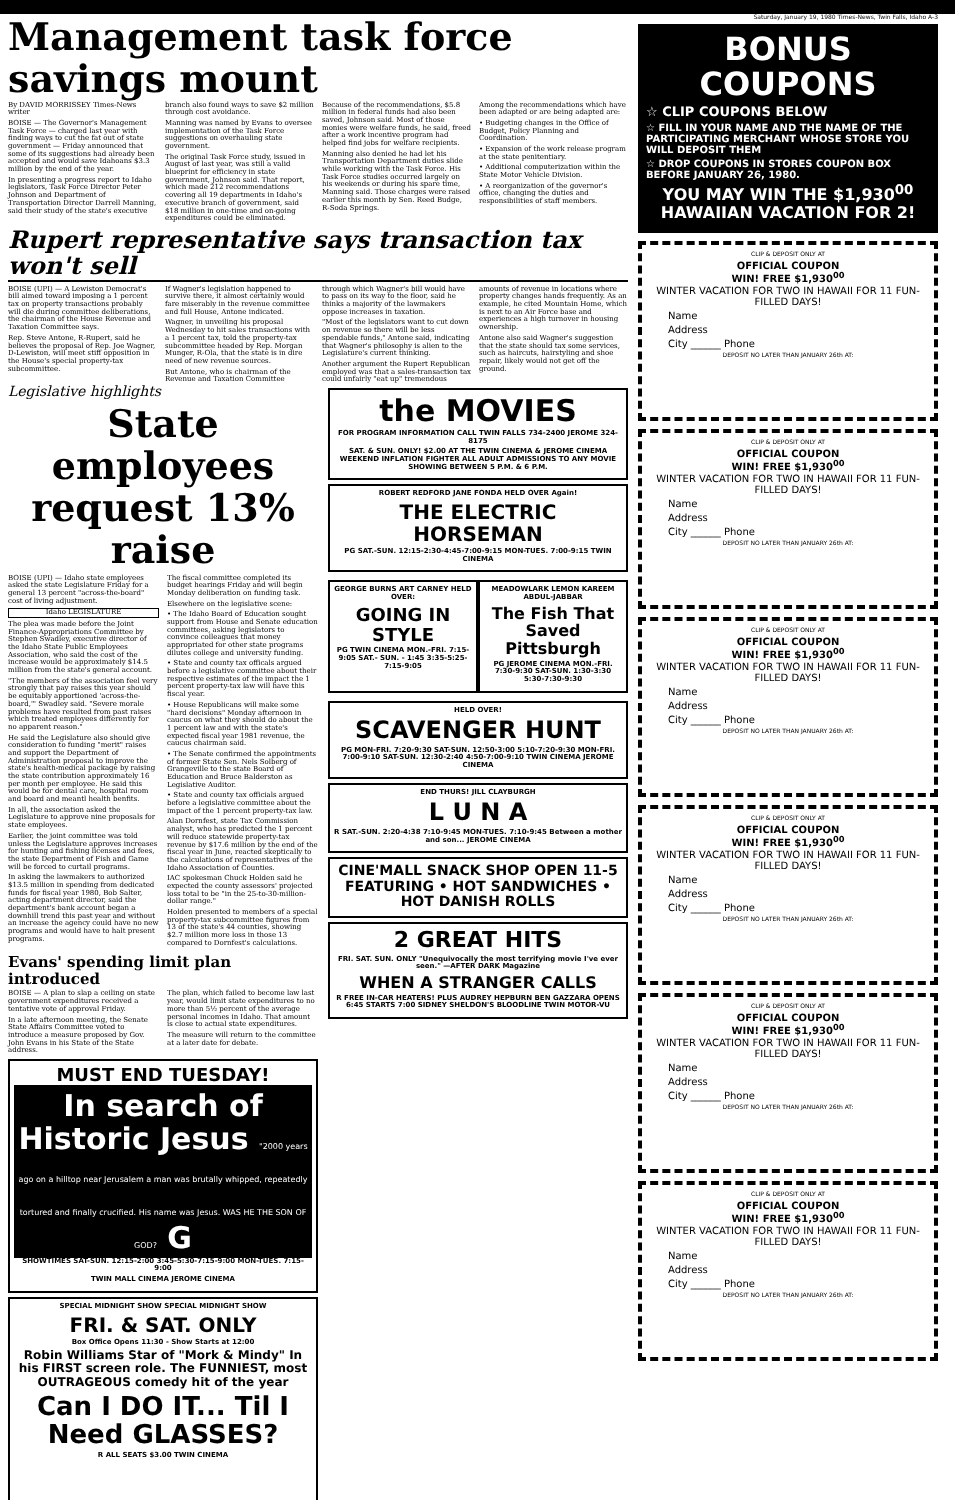Management task force savings mount
By DAVID MORRISSEY Times-News writer
BOISE — The Governor's Management Task Force — charged last year with finding ways to cut the fat out of state government — Friday announced that some of its suggestions had already been accepted and would save Idahoans $3.3 million by the end of the year.
In presenting a progress report to Idaho legislators, Task Force Director Peter Johnson and Department of Transportation Director Darrell Manning, said their study of the state's executive branch also found ways to save $2 million through cost avoidance.
Manning was named by Evans to oversee implementation of the Task Force suggestions on overhauling state government.
The original Task Force study, issued in August of last year, was still a valid blueprint for efficiency in state government, Johnson said. That report, which made 212 recommendations covering all 19 departments in Idaho's executive branch of government, said $18 million in one-time and on-going expenditures could be eliminated.
Because of the recommendations, $5.8 million in federal funds had also been saved, Johnson said. Most of those monies were welfare funds, he said, freed after a work incentive program had helped find jobs for welfare recipients.
Manning also denied he had let his Transportation Department duties slide while working with the Task Force. His Task Force studies occurred largely on his weekends or during his spare time, Manning said. Those charges were raised earlier this month by Sen. Reed Budge, R-Soda Springs.
Among the recommendations which have been adapted or are being adapted are:
• Budgeting changes in the Office of Budget, Policy Planning and Coordination.
• Expansion of the work release program at the state penitentiary.
• Additional computerization within the State Motor Vehicle Division.
• A reorganization of the governor's office, changing the duties and responsibilities of staff members.
Rupert representative says transaction tax won't sell
BOISE (UPI) — A Lewiston Democrat's bill aimed toward imposing a 1 percent tax on property transactions probably will die during committee deliberations, the chairman of the House Revenue and Taxation Committee says.
Rep. Steve Antone, R-Rupert, said he believes the proposal of Rep. Joe Wagner, D-Lewiston, will meet stiff opposition in the House's special property-tax subcommittee.
If Wagner's legislation happened to survive there, it almost certainly would fare miserably in the revenue committee and full House, Antone indicated.
Wagner, in unveiling his proposal Wednesday to hit sales transactions with a 1 percent tax, told the property-tax subcommittee headed by Rep. Morgan Munger, R-Ola, that the state is in dire need of new revenue sources.
But Antone, who is chairman of the Revenue and Taxation Committee through which Wagner's bill would have to pass on its way to the floor, said he thinks a majority of the lawmakers oppose increases in taxation.
"Most of the legislators want to cut down on revenue so there will be less spendable funds," Antone said, indicating that Wagner's philosophy is alien to the Legislature's current thinking.
Another argument the Rupert Republican employed was that a sales-transaction tax could unfairly "eat up" tremendous amounts of revenue in locations where property changes hands frequently. As an example, he cited Mountain Home, which is next to an Air Force base and experiences a high turnover in housing ownership.
Antone also said Wagner's suggestion that the state should tax some services, such as haircuts, hairstyling and shoe repair, likely would not get off the ground.
Legislative highlights
State employees request 13% raise
BOISE (UPI) — Idaho state employees asked the state Legislature Friday for a general 13 percent "across-the-board" cost of living adjustment.
Idaho LEGISLATURE
The plea was made before the Joint Finance-Appropriations Committee by Stephen Swadley, executive director of the Idaho State Public Employees Association, who said the cost of the increase would be approximately $14.5 million from the state's general account.
"The members of the association feel very strongly that pay raises this year should be equitably apportioned 'across-the-board,'" Swadley said. "Severe morale problems have resulted from past raises which treated employees differently for no apparent reason."
He said the Legislature also should give consideration to funding "merit" raises and support the Department of Administration proposal to improve the state's health-medical package by raising the state contribution approximately 16 per month per employee. He said this would be for dental care, hospital room and board and meantl health benfits.
In all, the association asked the Legislature to approve nine proposals for state employees.
Earlier, the joint committee was told unless the Legislature approves increases for hunting and fishing licenses and fees, the state Department of Fish and Game will be forced to curtail programs.
In asking the lawmakers to authorized $13.5 million in spending from dedicated funds for fiscal year 1980, Bob Salter, acting department director, said the department's bank account began a downhill trend this past year and without an increase the agency could have no new programs and would have to halt present programs.
The fiscal committee completed its budget hearings Friday and will begin Monday deliberation on funding task.
Elsewhere on the legislative scene:
• The Idaho Board of Education sought support from House and Senate education committees, asking legislators to convince colleagues that money appropriated for other state programs dilutes college and university funding.
• State and county tax officals argued before a legislative committee about their respective estimates of the impact the 1 percent property-tax law will have this fiscal year.
• House Republicans will make some "hard decisions" Monday afternoon in caucus on what they should do about the 1 percent law and with the state's expected fiscal year 1981 revenue, the caucus chairman said.
• The Senate confirmed the appointments of former State Sen. Nels Solberg of Grangeville to the state Board of Education and Bruce Balderston as Legislative Auditor.
• State and county tax officials argued before a legislative committee about the impact of the 1 percent property-tax law.
Alan Dornfest, state Tax Commission analyst, who has predicted the 1 percent will reduce statewide property-tax revenue by $17.6 million by the end of the fiscal year in June, reacted skeptically to the calculations of representatives of the Idaho Association of Counties.
IAC spokesman Chuck Holden said he expected the county assessors' projected loss total to be "in the 25-to-30-million-dollar range."
Holden presented to members of a special property-tax subcommittee figures from 13 of the state's 44 counties, showing $2.7 million more loss in those 13 compared to Dornfest's calculations.
Evans' spending limit plan introduced
BOISE — A plan to slap a ceiling on state government expenditures received a tentative vote of approval Friday.
In a late afternoon meeting, the Senate State Affairs Committee voted to introduce a measure proposed by Gov. John Evans in his State of the State address.
The plan, which failed to become law last year, would limit state expenditures to no more than 5½ percent of the average personal incomes in Idaho. That amount is close to actual state expenditures.
The measure will return to the committee at a later date for debate.
MUST END TUESDAY!
In search of Historic Jesus "2000 years ago on a hilltop near Jerusalem a man was brutally whipped, repeatedly tortured and finally crucified. His name was Jesus. WAS HE THE SON OF GOD? G
SHOWTIMES SAT-SUN. 12:15-2:00 3:45-5:30-7:15-9:00 MON-TUES. 7:15-9:00
TWIN MALL CINEMA JEROME CINEMA
SPECIAL MIDNIGHT SHOW SPECIAL MIDNIGHT SHOW
FRI. & SAT. ONLY
Box Office Opens 11:30 - Show Starts at 12:00
Robin Williams Star of "Mork & Mindy" In his FIRST screen role. The FUNNIEST, most OUTRAGEOUS comedy hit of the year
Can I DO IT... Til I Need GLASSES?
R ALL SEATS $3.00 TWIN CINEMA
the MOVIES
FOR PROGRAM INFORMATION CALL TWIN FALLS 734-2400 JEROME 324-8175
SAT. & SUN. ONLY! $2.00 AT THE TWIN CINEMA & JEROME CINEMA WEEKEND INFLATION FIGHTER ALL ADULT ADMISSIONS TO ANY MOVIE SHOWING BETWEEN 5 P.M. & 6 P.M.
ROBERT REDFORD JANE FONDA HELD OVER Again!
THE ELECTRIC HORSEMAN
PG SAT.-SUN. 12:15-2:30-4:45-7:00-9:15 MON-TUES. 7:00-9:15 TWIN CINEMA
GEORGE BURNS ART CARNEY HELD OVER:
GOING IN STYLE
PG TWIN CINEMA MON.-FRI. 7:15-9:05 SAT.- SUN. - 1:45 3:35-5:25-7:15-9:05
MEADOWLARK LEMON KAREEM ABDUL-JABBAR
The Fish That Saved Pittsburgh
PG JEROME CINEMA MON.-FRI. 7:30-9:30 SAT-SUN. 1:30-3:30 5:30-7:30-9:30
HELD OVER!
SCAVENGER HUNT
PG MON-FRI. 7:20-9:30 SAT-SUN. 12:50-3:00 5:10-7:20-9:30 MON-FRI. 7:00-9:10 SAT-SUN. 12:30-2:40 4:50-7:00-9:10 TWIN CINEMA JEROME CINEMA
END THURS! JILL CLAYBURGH
L U N A
R SAT.-SUN. 2:20-4:38 7:10-9:45 MON-TUES. 7:10-9:45 Between a mother and son... JEROME CINEMA
CINE'MALL SNACK SHOP OPEN 11-5 FEATURING • HOT SANDWICHES • HOT DANISH ROLLS
2 GREAT HITS
FRI. SAT. SUN. ONLY "Unequivocally the most terrifying movie I've ever seen." —AFTER DARK Magazine
WHEN A STRANGER CALLS
R FREE IN-CAR HEATERS! PLUS AUDREY HEPBURN BEN GAZZARA OPENS 6:45 STARTS 7:00 SIDNEY SHELDON'S BLOODLINE TWIN MOTOR-VU
Saturday, January 19, 1980 Times-News, Twin Falls, Idaho A-3
BONUS COUPONS
☆ CLIP COUPONS BELOW
☆ FILL IN YOUR NAME AND THE NAME OF THE PARTICIPATING MERCHANT WHOSE STORE YOU WILL DEPOSIT THEM
☆ DROP COUPONS IN STORES COUPON BOX BEFORE JANUARY 26, 1980.
YOU MAY WIN THE $1,930<sup>00</sup> HAWAIIAN VACATION FOR 2!
CLIP & DEPOSIT ONLY AT
OFFICIAL COUPON
WIN! FREE $1,930<sup>00</sup>
WINTER VACATION FOR TWO IN HAWAII FOR 11 FUN-FILLED DAYS!
Name
Address
City ______ Phone
DEPOSIT NO LATER THAN JANUARY 26th AT:
CLIP & DEPOSIT ONLY AT
OFFICIAL COUPON
WIN! FREE $1,930<sup>00</sup>
WINTER VACATION FOR TWO IN HAWAII FOR 11 FUN-FILLED DAYS!
Name
Address
City ______ Phone
DEPOSIT NO LATER THAN JANUARY 26th AT:
CLIP & DEPOSIT ONLY AT
OFFICIAL COUPON
WIN! FREE $1,930<sup>00</sup>
WINTER VACATION FOR TWO IN HAWAII FOR 11 FUN-FILLED DAYS!
Name
Address
City ______ Phone
DEPOSIT NO LATER THAN JANUARY 26th AT:
CLIP & DEPOSIT ONLY AT
OFFICIAL COUPON
WIN! FREE $1,930<sup>00</sup>
WINTER VACATION FOR TWO IN HAWAII FOR 11 FUN-FILLED DAYS!
Name
Address
City ______ Phone
DEPOSIT NO LATER THAN JANUARY 26th AT:
CLIP & DEPOSIT ONLY AT
OFFICIAL COUPON
WIN! FREE $1,930<sup>00</sup>
WINTER VACATION FOR TWO IN HAWAII FOR 11 FUN-FILLED DAYS!
Name
Address
City ______ Phone
DEPOSIT NO LATER THAN JANUARY 26th AT:
CLIP & DEPOSIT ONLY AT
OFFICIAL COUPON
WIN! FREE $1,930<sup>00</sup>
WINTER VACATION FOR TWO IN HAWAII FOR 11 FUN-FILLED DAYS!
Name
Address
City ______ Phone
DEPOSIT NO LATER THAN JANUARY 26th AT: